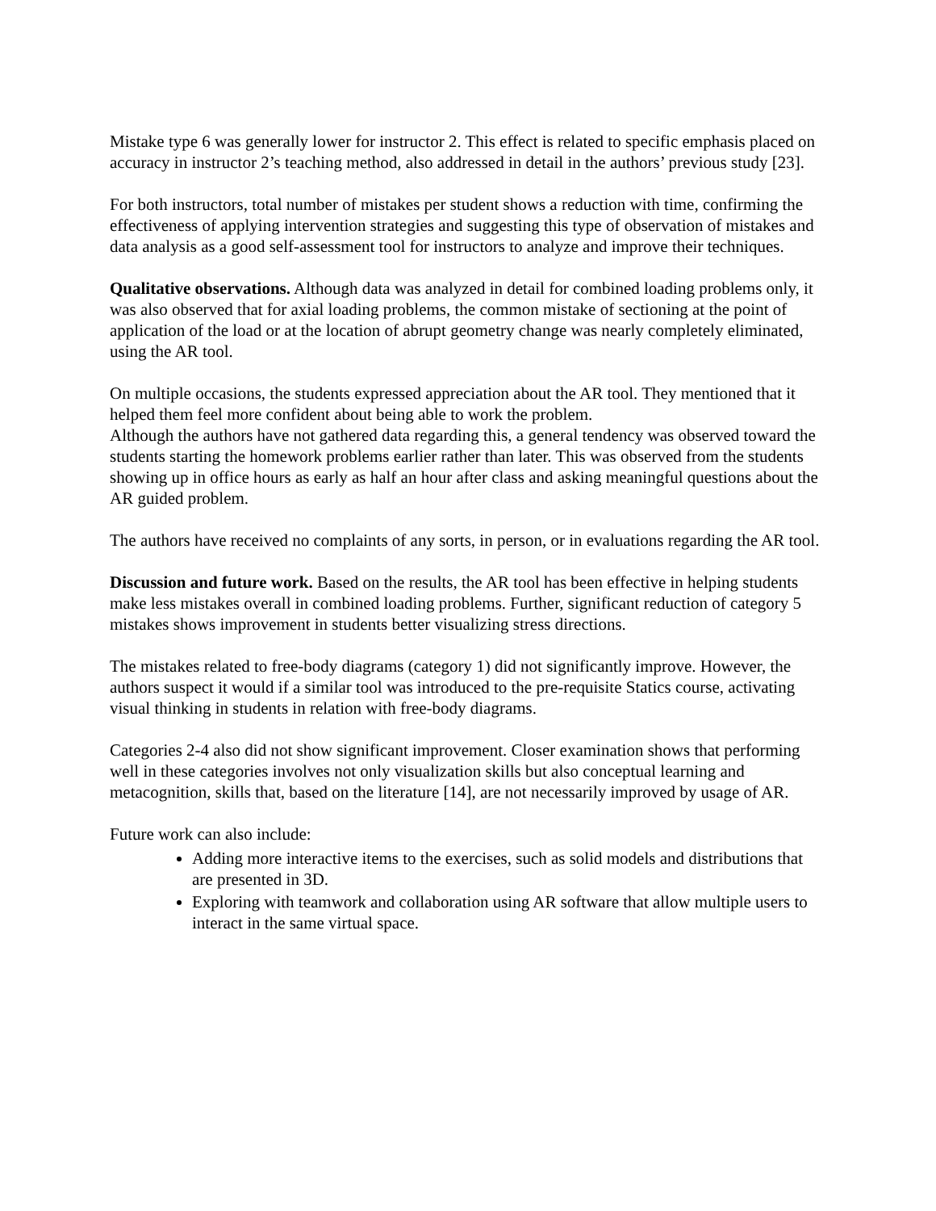Mistake type 6 was generally lower for instructor 2. This effect is related to specific emphasis placed on accuracy in instructor 2’s teaching method, also addressed in detail in the authors’ previous study [23].
For both instructors, total number of mistakes per student shows a reduction with time, confirming the effectiveness of applying intervention strategies and suggesting this type of observation of mistakes and data analysis as a good self-assessment tool for instructors to analyze and improve their techniques.
Qualitative observations. Although data was analyzed in detail for combined loading problems only, it was also observed that for axial loading problems, the common mistake of sectioning at the point of application of the load or at the location of abrupt geometry change was nearly completely eliminated, using the AR tool.
On multiple occasions, the students expressed appreciation about the AR tool. They mentioned that it helped them feel more confident about being able to work the problem.
Although the authors have not gathered data regarding this, a general tendency was observed toward the students starting the homework problems earlier rather than later. This was observed from the students showing up in office hours as early as half an hour after class and asking meaningful questions about the AR guided problem.
The authors have received no complaints of any sorts, in person, or in evaluations regarding the AR tool.
Discussion and future work. Based on the results, the AR tool has been effective in helping students make less mistakes overall in combined loading problems. Further, significant reduction of category 5 mistakes shows improvement in students better visualizing stress directions.
The mistakes related to free-body diagrams (category 1) did not significantly improve. However, the authors suspect it would if a similar tool was introduced to the pre-requisite Statics course, activating visual thinking in students in relation with free-body diagrams.
Categories 2-4 also did not show significant improvement. Closer examination shows that performing well in these categories involves not only visualization skills but also conceptual learning and metacognition, skills that, based on the literature [14], are not necessarily improved by usage of AR.
Future work can also include:
Adding more interactive items to the exercises, such as solid models and distributions that are presented in 3D.
Exploring with teamwork and collaboration using AR software that allow multiple users to interact in the same virtual space.